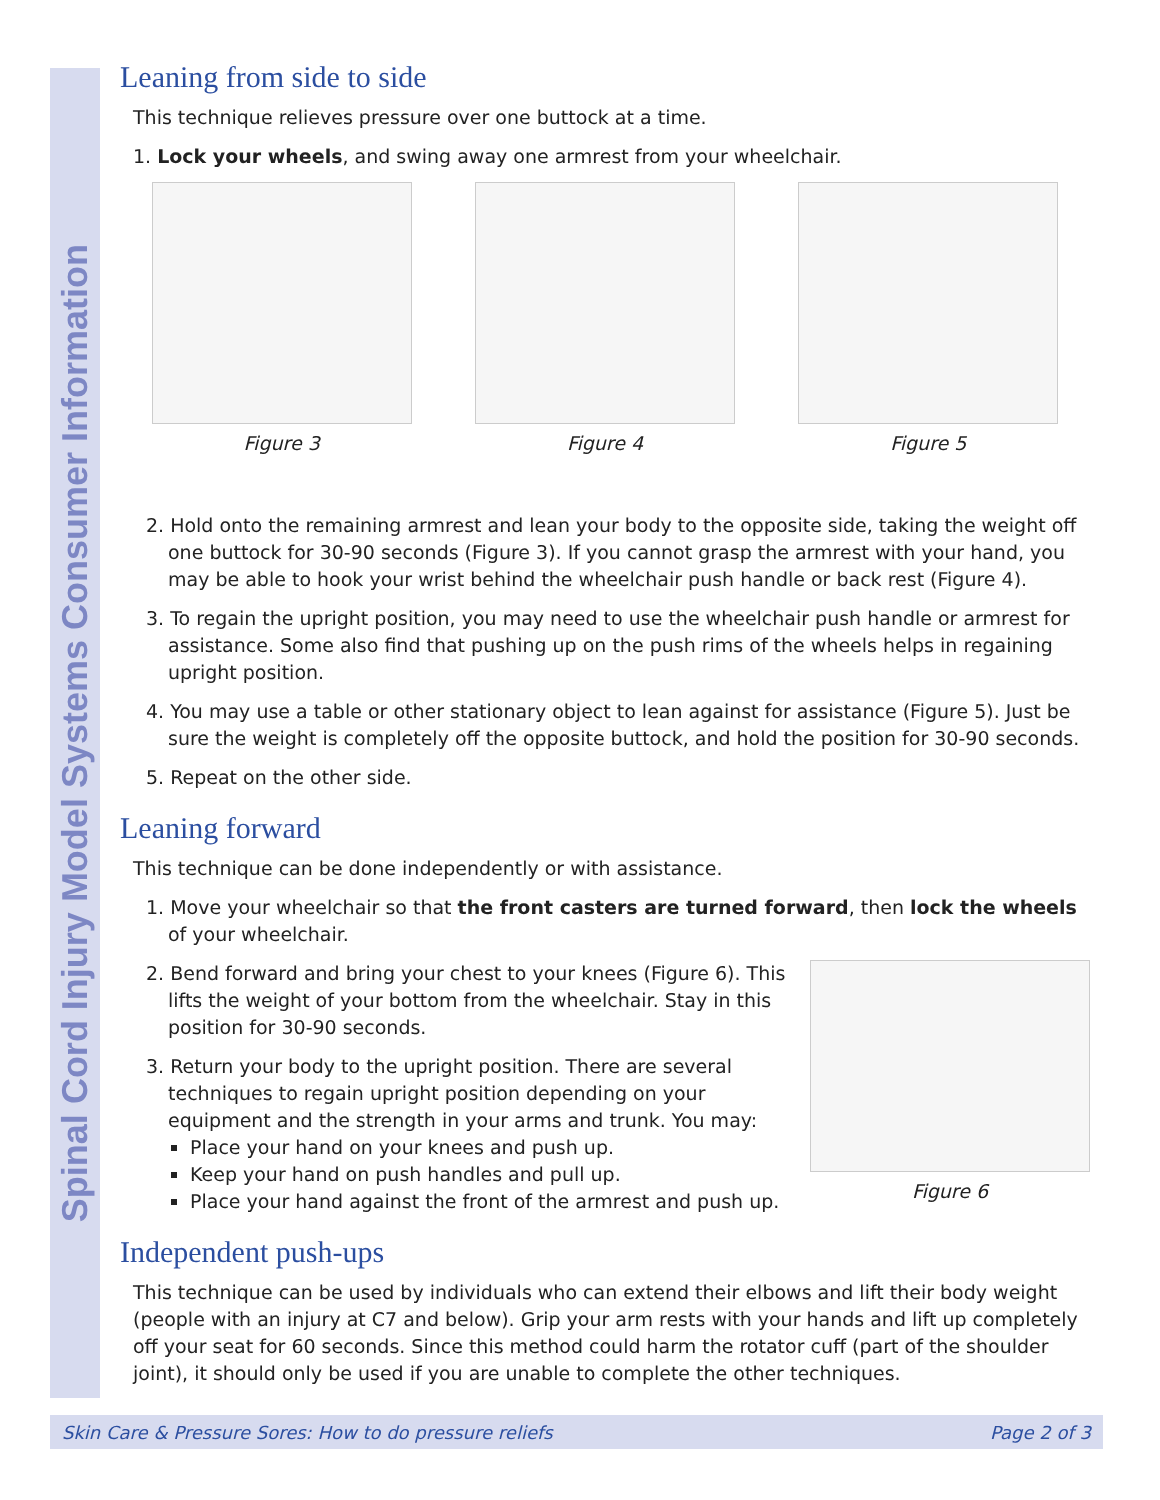Spinal Cord Injury Model Systems Consumer Information
Leaning from side to side
This technique relieves pressure over one buttock at a time.
1. Lock your wheels, and swing away one armrest from your wheelchair.
Figure 3 Figure 4 Figure 5
2. Hold onto the remaining armrest and lean your body to the opposite side, taking the weight off one buttock for 30-90 seconds (Figure 3). If you cannot grasp the armrest with your hand, you may be able to hook your wrist behind the wheelchair push handle or back rest (Figure 4).
3. To regain the upright position, you may need to use the wheelchair push handle or armrest for assistance. Some also find that pushing up on the push rims of the wheels helps in regaining upright position.
4. You may use a table or other stationary object to lean against for assistance (Figure 5). Just be sure the weight is completely off the opposite buttock, and hold the position for 30-90 seconds.
5. Repeat on the other side.
Leaning forward
This technique can be done independently or with assistance.
1. Move your wheelchair so that the front casters are turned forward, then lock the wheels of your wheelchair.
2. Bend forward and bring your chest to your knees (Figure 6). This lifts the weight of your bottom from the wheelchair. Stay in this position for 30-90 seconds.
3. Return your body to the upright position. There are several techniques to regain upright position depending on your equipment and the strength in your arms and trunk. You may:
Place your hand on your knees and push up.
Keep your hand on push handles and pull up.
Place your hand against the front of the armrest and push up.
Figure 6
Independent push-ups
This technique can be used by individuals who can extend their elbows and lift their body weight (people with an injury at C7 and below). Grip your arm rests with your hands and lift up completely off your seat for 60 seconds. Since this method could harm the rotator cuff (part of the shoulder joint), it should only be used if you are unable to complete the other techniques.
Skin Care & Pressure Sores: How to do pressure reliefs Page 2 of 3